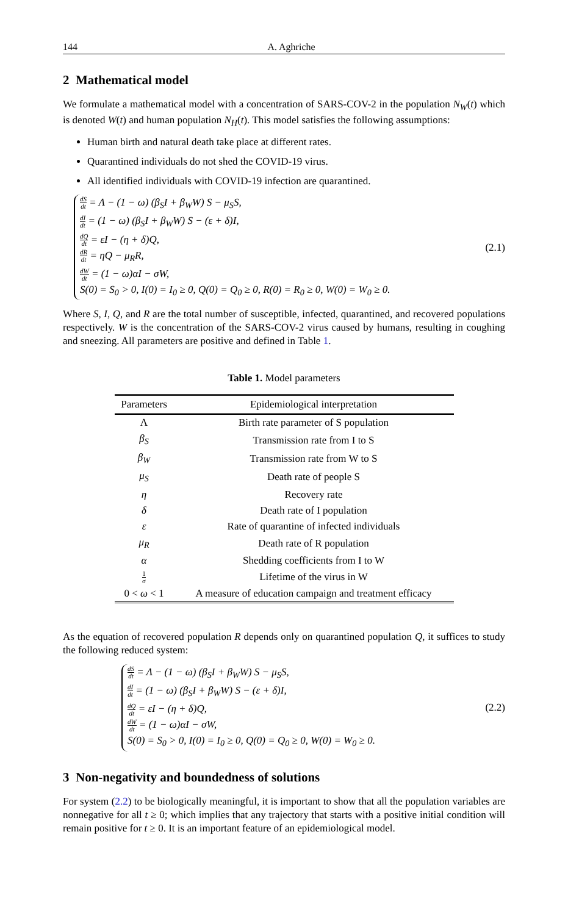144 A. Aghriche
2 Mathematical model
We formulate a mathematical model with a concentration of SARS-COV-2 in the population N<sub>W</sub>(t) which is denoted W(t) and human population N<sub>H</sub>(t). This model satisfies the following assumptions:
Human birth and natural death take place at different rates.
Quarantined individuals do not shed the COVID-19 virus.
All identified individuals with COVID-19 infection are quarantined.
dS dt = Λ − (1 − ω) (β<sub>S</sub>I + β<sub>W</sub>W) S − μ<sub>S</sub>S,
dI dt = (1 − ω) (β<sub>S</sub>I + β<sub>W</sub>W) S − (ε + δ)I,
dQ dt = εI − (η + δ)Q,
dR dt = ηQ − μ<sub>R</sub>R,
dW dt = (1 − ω)αI − σW,
S(0) = S<sub>0</sub> > 0, I(0) = I<sub>0</sub> ≥ 0, Q(0) = Q<sub>0</sub> ≥ 0, R(0) = R<sub>0</sub> ≥ 0, W(0) = W<sub>0</sub> ≥ 0.
(2.1)
Where S, I, Q, and R are the total number of susceptible, infected, quarantined, and recovered populations respectively. W is the concentration of the SARS-COV-2 virus caused by humans, resulting in coughing and sneezing. All parameters are positive and defined in Table 1.
Table 1. Model parameters
| Parameters | Epidemiological interpretation |
| --- | --- |
| Λ | Birth rate parameter of S population |
| β<sub>S</sub> | Transmission rate from I to S |
| β<sub>W</sub> | Transmission rate from W to S |
| μ<sub>S</sub> | Death rate of people S |
| η | Recovery rate |
| δ | Death rate of I population |
| ε | Rate of quarantine of infected individuals |
| μ<sub>R</sub> | Death rate of R population |
| α | Shedding coefficients from I to W |
| 1 σ | Lifetime of the virus in W |
| 0 < ω < 1 | A measure of education campaign and treatment efficacy |
As the equation of recovered population R depends only on quarantined population Q, it suffices to study the following reduced system:
dS dt = Λ − (1 − ω) (β<sub>S</sub>I + β<sub>W</sub>W) S − μ<sub>S</sub>S,
dI dt = (1 − ω) (β<sub>S</sub>I + β<sub>W</sub>W) S − (ε + δ)I,
dQ dt = εI − (η + δ)Q,
dW dt = (1 − ω)αI − σW,
S(0) = S<sub>0</sub> > 0, I(0) = I<sub>0</sub> ≥ 0, Q(0) = Q<sub>0</sub> ≥ 0, W(0) = W<sub>0</sub> ≥ 0.
(2.2)
3 Non-negativity and boundedness of solutions
For system (2.2) to be biologically meaningful, it is important to show that all the population variables are nonnegative for all t ≥ 0; which implies that any trajectory that starts with a positive initial condition will remain positive for t ≥ 0. It is an important feature of an epidemiological model.